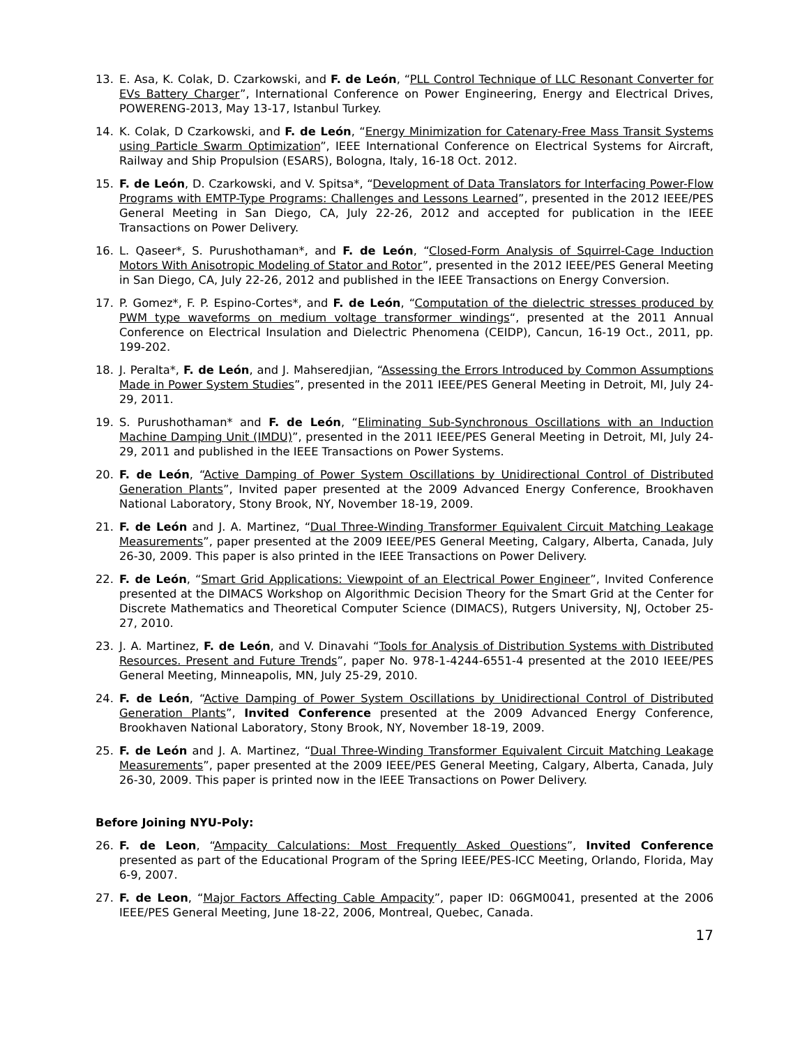13. E. Asa, K. Colak, D. Czarkowski, and F. de León, “PLL Control Technique of LLC Resonant Converter for EVs Battery Charger”, International Conference on Power Engineering, Energy and Electrical Drives, POWERENG-2013, May 13-17, Istanbul Turkey.
14. K. Colak, D Czarkowski, and F. de León, “Energy Minimization for Catenary-Free Mass Transit Systems using Particle Swarm Optimization”, IEEE International Conference on Electrical Systems for Aircraft, Railway and Ship Propulsion (ESARS), Bologna, Italy, 16-18 Oct. 2012.
15. F. de León, D. Czarkowski, and V. Spitsa*, “Development of Data Translators for Interfacing Power-Flow Programs with EMTP-Type Programs: Challenges and Lessons Learned”, presented in the 2012 IEEE/PES General Meeting in San Diego, CA, July 22-26, 2012 and accepted for publication in the IEEE Transactions on Power Delivery.
16. L. Qaseer*, S. Purushothaman*, and F. de León, “Closed-Form Analysis of Squirrel-Cage Induction Motors With Anisotropic Modeling of Stator and Rotor”, presented in the 2012 IEEE/PES General Meeting in San Diego, CA, July 22-26, 2012 and published in the IEEE Transactions on Energy Conversion.
17. P. Gomez*, F. P. Espino-Cortes*, and F. de León, “Computation of the dielectric stresses produced by PWM type waveforms on medium voltage transformer windings“, presented at the 2011 Annual Conference on Electrical Insulation and Dielectric Phenomena (CEIDP), Cancun, 16-19 Oct., 2011, pp. 199-202.
18. J. Peralta*, F. de León, and J. Mahseredjian, “Assessing the Errors Introduced by Common Assumptions Made in Power System Studies”, presented in the 2011 IEEE/PES General Meeting in Detroit, MI, July 24-29, 2011.
19. S. Purushothaman* and F. de León, “Eliminating Sub-Synchronous Oscillations with an Induction Machine Damping Unit (IMDU)”, presented in the 2011 IEEE/PES General Meeting in Detroit, MI, July 24-29, 2011 and published in the IEEE Transactions on Power Systems.
20. F. de León, “Active Damping of Power System Oscillations by Unidirectional Control of Distributed Generation Plants”, Invited paper presented at the 2009 Advanced Energy Conference, Brookhaven National Laboratory, Stony Brook, NY, November 18-19, 2009.
21. F. de León and J. A. Martinez, “Dual Three-Winding Transformer Equivalent Circuit Matching Leakage Measurements”, paper presented at the 2009 IEEE/PES General Meeting, Calgary, Alberta, Canada, July 26-30, 2009. This paper is also printed in the IEEE Transactions on Power Delivery.
22. F. de León, “Smart Grid Applications: Viewpoint of an Electrical Power Engineer”, Invited Conference presented at the DIMACS Workshop on Algorithmic Decision Theory for the Smart Grid at the Center for Discrete Mathematics and Theoretical Computer Science (DIMACS), Rutgers University, NJ, October 25-27, 2010.
23. J. A. Martinez, F. de León, and V. Dinavahi “Tools for Analysis of Distribution Systems with Distributed Resources. Present and Future Trends”, paper No. 978-1-4244-6551-4 presented at the 2010 IEEE/PES General Meeting, Minneapolis, MN, July 25-29, 2010.
24. F. de León, “Active Damping of Power System Oscillations by Unidirectional Control of Distributed Generation Plants”, Invited Conference presented at the 2009 Advanced Energy Conference, Brookhaven National Laboratory, Stony Brook, NY, November 18-19, 2009.
25. F. de León and J. A. Martinez, “Dual Three-Winding Transformer Equivalent Circuit Matching Leakage Measurements”, paper presented at the 2009 IEEE/PES General Meeting, Calgary, Alberta, Canada, July 26-30, 2009. This paper is printed now in the IEEE Transactions on Power Delivery.
Before Joining NYU-Poly:
26. F. de Leon, “Ampacity Calculations: Most Frequently Asked Questions”, Invited Conference presented as part of the Educational Program of the Spring IEEE/PES-ICC Meeting, Orlando, Florida, May 6-9, 2007.
27. F. de Leon, “Major Factors Affecting Cable Ampacity”, paper ID: 06GM0041, presented at the 2006 IEEE/PES General Meeting, June 18-22, 2006, Montreal, Quebec, Canada.
17